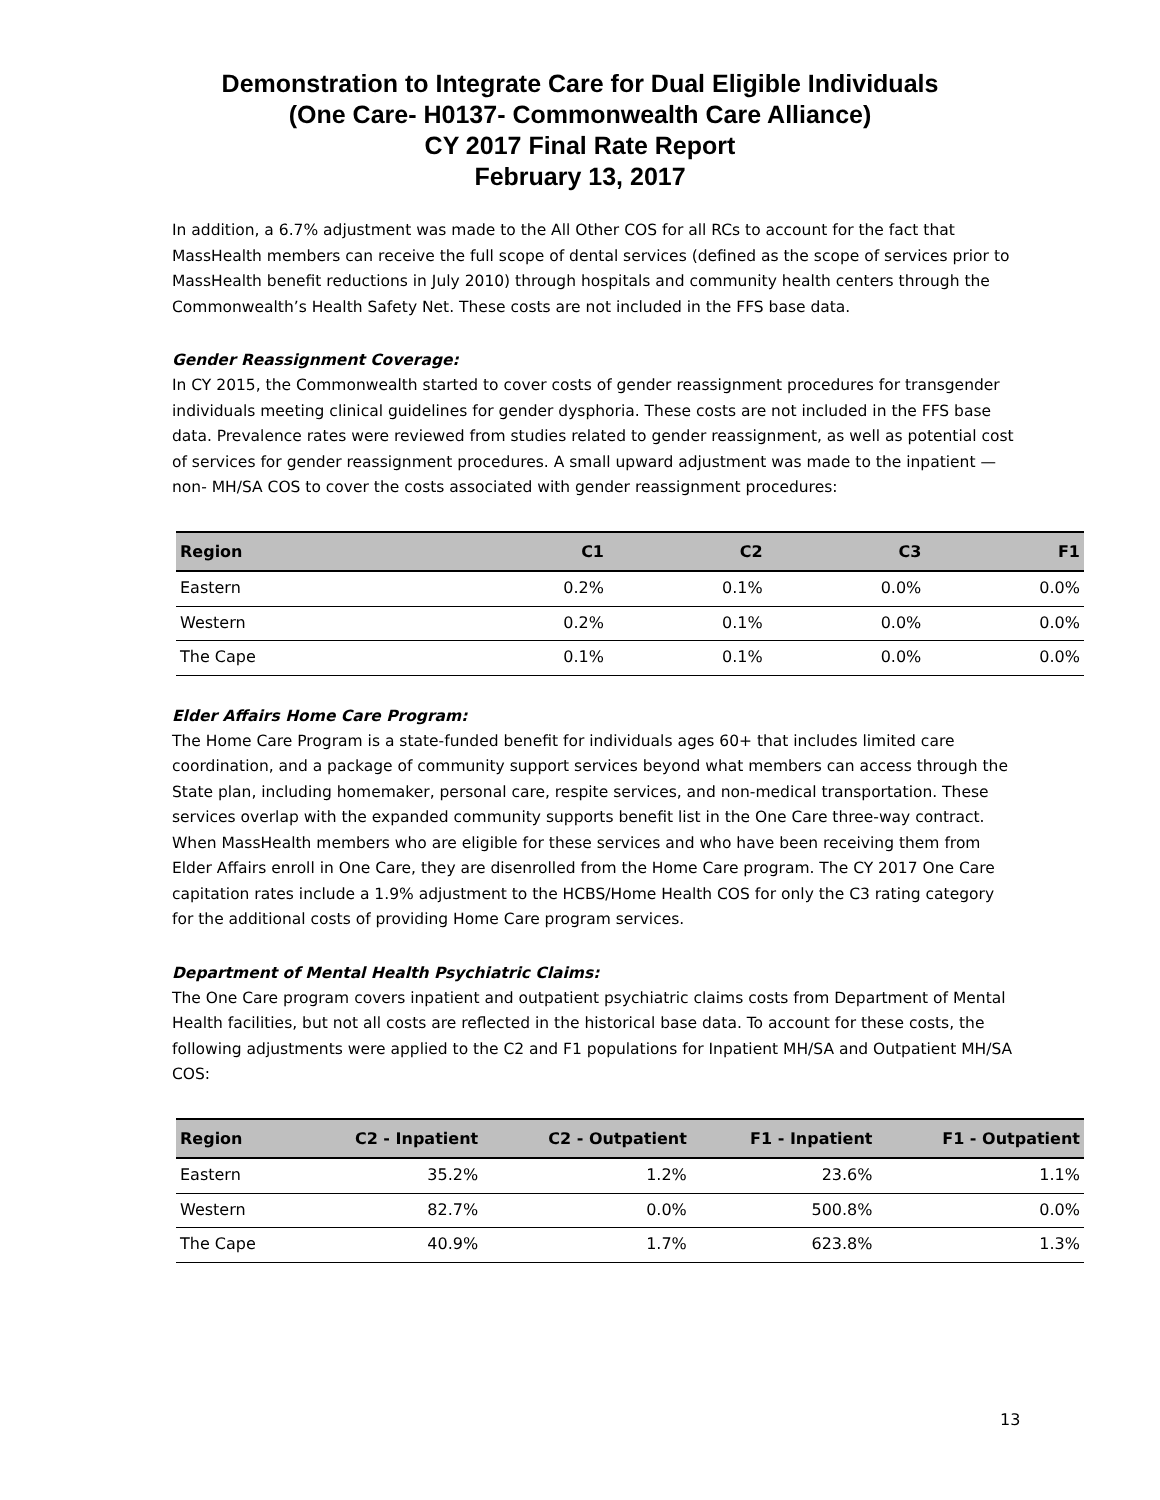Demonstration to Integrate Care for Dual Eligible Individuals
(One Care- H0137- Commonwealth Care Alliance)
CY 2017 Final Rate Report
February 13, 2017
In addition, a 6.7% adjustment was made to the All Other COS for all RCs to account for the fact that MassHealth members can receive the full scope of dental services (defined as the scope of services prior to MassHealth benefit reductions in July 2010) through hospitals and community health centers through the Commonwealth’s Health Safety Net. These costs are not included in the FFS base data.
Gender Reassignment Coverage:
In CY 2015, the Commonwealth started to cover costs of gender reassignment procedures for transgender individuals meeting clinical guidelines for gender dysphoria. These costs are not included in the FFS base data. Prevalence rates were reviewed from studies related to gender reassignment, as well as potential cost of services for gender reassignment procedures. A small upward adjustment was made to the inpatient — non- MH/SA COS to cover the costs associated with gender reassignment procedures:
| Region | C1 | C2 | C3 | F1 |
| --- | --- | --- | --- | --- |
| Eastern | 0.2% | 0.1% | 0.0% | 0.0% |
| Western | 0.2% | 0.1% | 0.0% | 0.0% |
| The Cape | 0.1% | 0.1% | 0.0% | 0.0% |
Elder Affairs Home Care Program:
The Home Care Program is a state-funded benefit for individuals ages 60+ that includes limited care coordination, and a package of community support services beyond what members can access through the State plan, including homemaker, personal care, respite services, and non-medical transportation. These services overlap with the expanded community supports benefit list in the One Care three-way contract. When MassHealth members who are eligible for these services and who have been receiving them from Elder Affairs enroll in One Care, they are disenrolled from the Home Care program. The CY 2017 One Care capitation rates include a 1.9% adjustment to the HCBS/Home Health COS for only the C3 rating category for the additional costs of providing Home Care program services.
Department of Mental Health Psychiatric Claims:
The One Care program covers inpatient and outpatient psychiatric claims costs from Department of Mental Health facilities, but not all costs are reflected in the historical base data. To account for these costs, the following adjustments were applied to the C2 and F1 populations for Inpatient MH/SA and Outpatient MH/SA COS:
| Region | C2 - Inpatient | C2 - Outpatient | F1 - Inpatient | F1 - Outpatient |
| --- | --- | --- | --- | --- |
| Eastern | 35.2% | 1.2% | 23.6% | 1.1% |
| Western | 82.7% | 0.0% | 500.8% | 0.0% |
| The Cape | 40.9% | 1.7% | 623.8% | 1.3% |
13